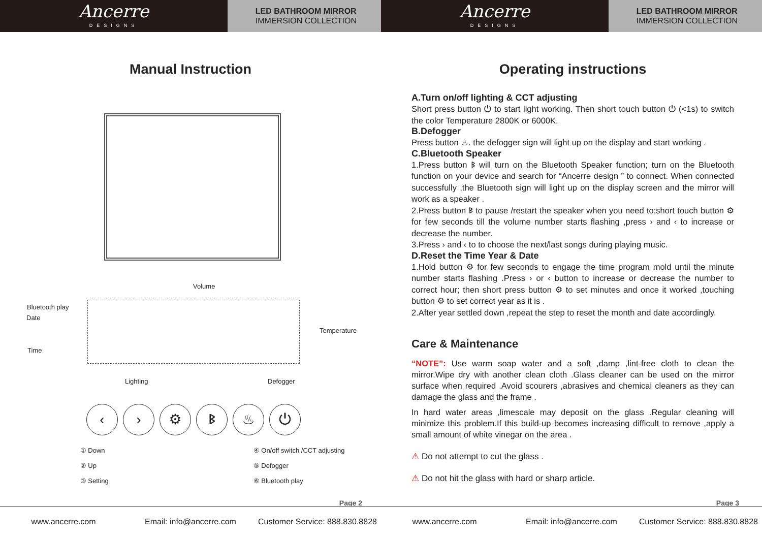Ancerre
DESIGNS
LED BATHROOM MIRROR
IMMERSION COLLECTION
Ancerre
DESIGNS
LED BATHROOM MIRROR
IMMERSION COLLECTION
Manual Instruction
Volume
Bluetooth play
Date
Time
Temperature
Lighting Defogger
‹ › ⚙ ᛒ ♨ ⏻
① Down
② Up
③ Setting
④ On/off switch /CCT adjusting
⑤ Defogger
⑥ Bluetooth play
Page 2
Operating instructions
A.Turn on/off lighting & CCT adjusting
Short press button ⏻ to start light working. Then short touch button ⏻ (<1s) to switch the color Temperature 2800K or 6000K.
B.Defogger
Press button ♨. the defogger sign will light up on the display and start working .
C.Bluetooth Speaker
1.Press button ᛒ will turn on the Bluetooth Speaker function; turn on the Bluetooth function on your device and search for “Ancerre design ” to connect. When connected successfully ,the Bluetooth sign will light up on the display screen and the mirror will work as a speaker .
2.Press button ᛒ to pause /restart the speaker when you need to;short touch button ⚙ for few seconds till the volume number starts flashing ,press › and ‹ to increase or decrease the number.
3.Press › and ‹ to to choose the next/last songs during playing music.
D.Reset the Time Year & Date
1.Hold button ⚙ for few seconds to engage the time program mold until the minute number starts flashing .Press › or ‹ button to increase or decrease the number to correct hour; then short press button ⚙ to set minutes and once it worked ,touching button ⚙ to set correct year as it is .
2.After year settled down ,repeat the step to reset the month and date accordingly.
Care & Maintenance
“NOTE”: Use warm soap water and a soft ,damp ,lint-free cloth to clean the mirror.Wipe dry with another clean cloth .Glass cleaner can be used on the mirror surface when required .Avoid scourers ,abrasives and chemical cleaners as they can damage the glass and the frame .
In hard water areas ,limescale may deposit on the glass .Regular cleaning will minimize this problem.If this build-up becomes increasing difficult to remove ,apply a small amount of white vinegar on the area .
⚠ Do not attempt to cut the glass .
⚠ Do not hit the glass with hard or sharp article.
Page 3
www.ancerre.com Email: info@ancerre.com Customer Service: 888.830.8828 www.ancerre.com Email: info@ancerre.com Customer Service: 888.830.8828